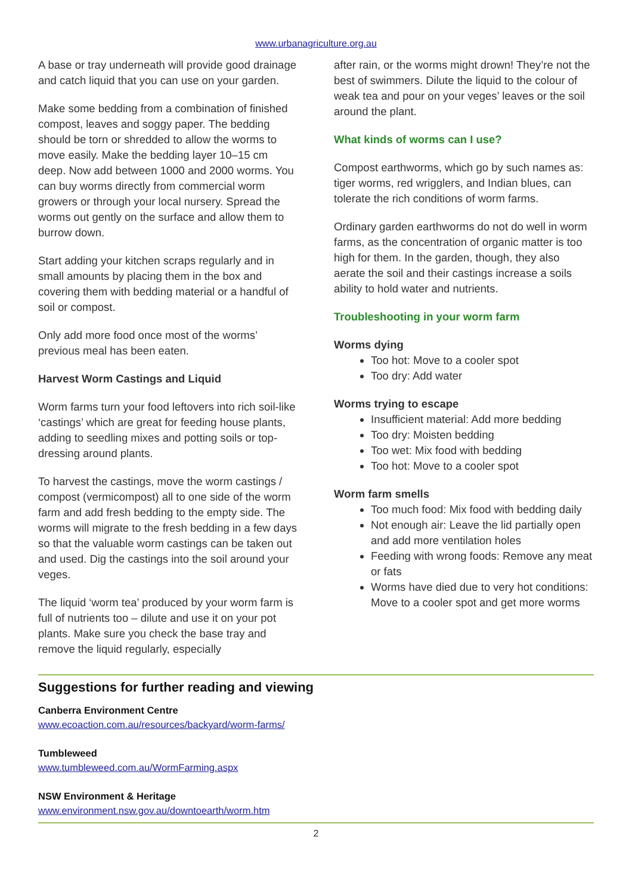www.urbanagriculture.org.au
A base or tray underneath will provide good drainage and catch liquid that you can use on your garden.
Make some bedding from a combination of finished compost, leaves and soggy paper. The bedding should be torn or shredded to allow the worms to move easily. Make the bedding layer 10–15 cm deep. Now add between 1000 and 2000 worms. You can buy worms directly from commercial worm growers or through your local nursery. Spread the worms out gently on the surface and allow them to burrow down.
Start adding your kitchen scraps regularly and in small amounts by placing them in the box and covering them with bedding material or a handful of soil or compost.
Only add more food once most of the worms’ previous meal has been eaten.
Harvest Worm Castings and Liquid
Worm farms turn your food leftovers into rich soil-like ‘castings’ which are great for feeding house plants, adding to seedling mixes and potting soils or top-dressing around plants.
To harvest the castings, move the worm castings / compost (vermicompost) all to one side of the worm farm and add fresh bedding to the empty side. The worms will migrate to the fresh bedding in a few days so that the valuable worm castings can be taken out and used. Dig the castings into the soil around your veges.
The liquid ‘worm tea’ produced by your worm farm is full of nutrients too – dilute and use it on your pot plants. Make sure you check the base tray and remove the liquid regularly, especially
after rain, or the worms might drown! They’re not the best of swimmers. Dilute the liquid to the colour of weak tea and pour on your veges’ leaves or the soil around the plant.
What kinds of worms can I use?
Compost earthworms, which go by such names as: tiger worms, red wrigglers, and Indian blues, can tolerate the rich conditions of worm farms.
Ordinary garden earthworms do not do well in worm farms, as the concentration of organic matter is too high for them. In the garden, though, they also aerate the soil and their castings increase a soils ability to hold water and nutrients.
Troubleshooting in your worm farm
Worms dying
Too hot: Move to a cooler spot
Too dry: Add water
Worms trying to escape
Insufficient material: Add more bedding
Too dry: Moisten bedding
Too wet: Mix food with bedding
Too hot: Move to a cooler spot
Worm farm smells
Too much food: Mix food with bedding daily
Not enough air: Leave the lid partially open and add more ventilation holes
Feeding with wrong foods: Remove any meat or fats
Worms have died due to very hot conditions: Move to a cooler spot and get more worms
Suggestions for further reading and viewing
Canberra Environment Centre
www.ecoaction.com.au/resources/backyard/worm-farms/
Tumbleweed
www.tumbleweed.com.au/WormFarming.aspx
NSW Environment & Heritage
www.environment.nsw.gov.au/downtoearth/worm.htm
2